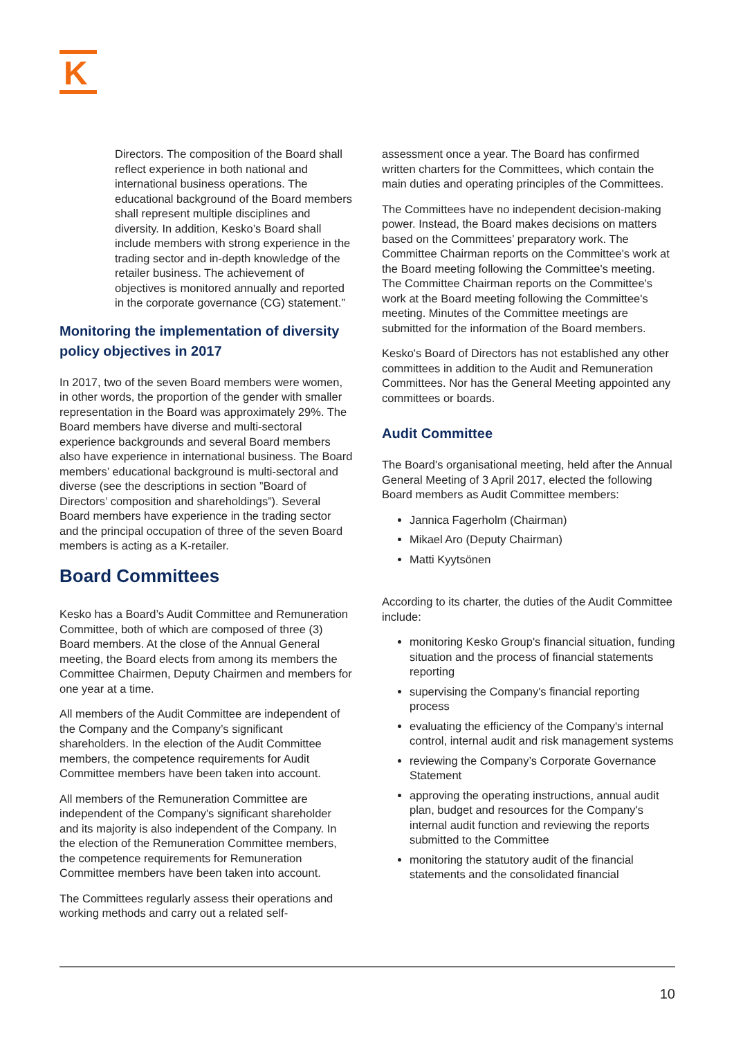K
Directors. The composition of the Board shall reflect experience in both national and international business operations. The educational background of the Board members shall represent multiple disciplines and diversity. In addition, Kesko’s Board shall include members with strong experience in the trading sector and in-depth knowledge of the retailer business. The achievement of objectives is monitored annually and reported in the corporate governance (CG) statement.”
Monitoring the implementation of diversity policy objectives in 2017
In 2017, two of the seven Board members were women, in other words, the proportion of the gender with smaller representation in the Board was approximately 29%. The Board members have diverse and multi-sectoral experience backgrounds and several Board members also have experience in international business. The Board members’ educational background is multi-sectoral and diverse (see the descriptions in section ”Board of Directors’ composition and shareholdings”). Several Board members have experience in the trading sector and the principal occupation of three of the seven Board members is acting as a K-retailer.
Board Committees
Kesko has a Board’s Audit Committee and Remuneration Committee, both of which are composed of three (3) Board members. At the close of the Annual General meeting, the Board elects from among its members the Committee Chairmen, Deputy Chairmen and members for one year at a time.
All members of the Audit Committee are independent of the Company and the Company’s significant shareholders. In the election of the Audit Committee members, the competence requirements for Audit Committee members have been taken into account.
All members of the Remuneration Committee are independent of the Company's significant shareholder and its majority is also independent of the Company. In the election of the Remuneration Committee members, the competence requirements for Remuneration Committee members have been taken into account.
The Committees regularly assess their operations and working methods and carry out a related self-
assessment once a year. The Board has confirmed written charters for the Committees, which contain the main duties and operating principles of the Committees.
The Committees have no independent decision-making power. Instead, the Board makes decisions on matters based on the Committees’ preparatory work. The Committee Chairman reports on the Committee's work at the Board meeting following the Committee's meeting. The Committee Chairman reports on the Committee's work at the Board meeting following the Committee's meeting. Minutes of the Committee meetings are submitted for the information of the Board members.
Kesko's Board of Directors has not established any other committees in addition to the Audit and Remuneration Committees. Nor has the General Meeting appointed any committees or boards.
Audit Committee
The Board's organisational meeting, held after the Annual General Meeting of 3 April 2017, elected the following Board members as Audit Committee members:
Jannica Fagerholm (Chairman)
Mikael Aro (Deputy Chairman)
Matti Kyytsönen
According to its charter, the duties of the Audit Committee include:
monitoring Kesko Group's financial situation, funding situation and the process of financial statements reporting
supervising the Company's financial reporting process
evaluating the efficiency of the Company's internal control, internal audit and risk management systems
reviewing the Company’s Corporate Governance Statement
approving the operating instructions, annual audit plan, budget and resources for the Company's internal audit function and reviewing the reports submitted to the Committee
monitoring the statutory audit of the financial statements and the consolidated financial
10